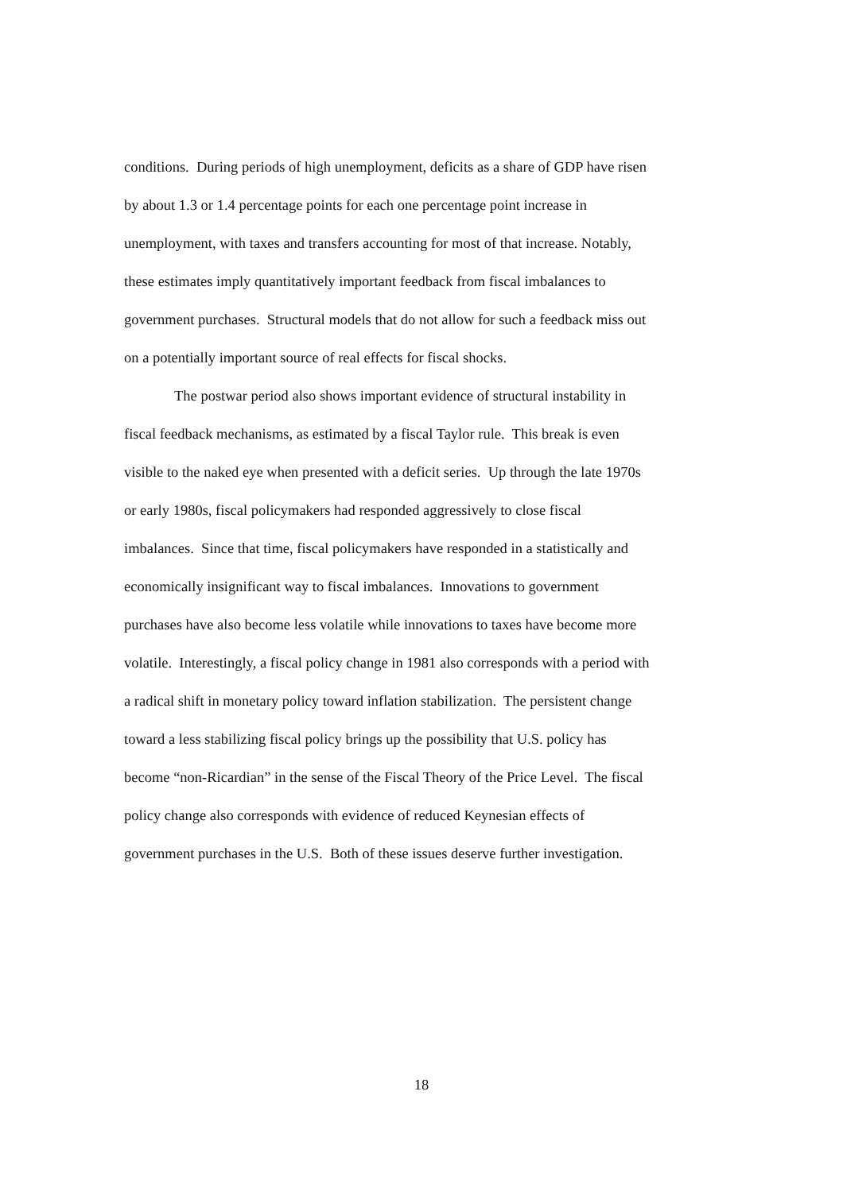conditions. During periods of high unemployment, deficits as a share of GDP have risen
by about 1.3 or 1.4 percentage points for each one percentage point increase in
unemployment, with taxes and transfers accounting for most of that increase. Notably,
these estimates imply quantitatively important feedback from fiscal imbalances to
government purchases. Structural models that do not allow for such a feedback miss out
on a potentially important source of real effects for fiscal shocks.
The postwar period also shows important evidence of structural instability in
fiscal feedback mechanisms, as estimated by a fiscal Taylor rule. This break is even
visible to the naked eye when presented with a deficit series. Up through the late 1970s
or early 1980s, fiscal policymakers had responded aggressively to close fiscal
imbalances. Since that time, fiscal policymakers have responded in a statistically and
economically insignificant way to fiscal imbalances. Innovations to government
purchases have also become less volatile while innovations to taxes have become more
volatile. Interestingly, a fiscal policy change in 1981 also corresponds with a period with
a radical shift in monetary policy toward inflation stabilization. The persistent change
toward a less stabilizing fiscal policy brings up the possibility that U.S. policy has
become “non-Ricardian” in the sense of the Fiscal Theory of the Price Level. The fiscal
policy change also corresponds with evidence of reduced Keynesian effects of
government purchases in the U.S. Both of these issues deserve further investigation.
18